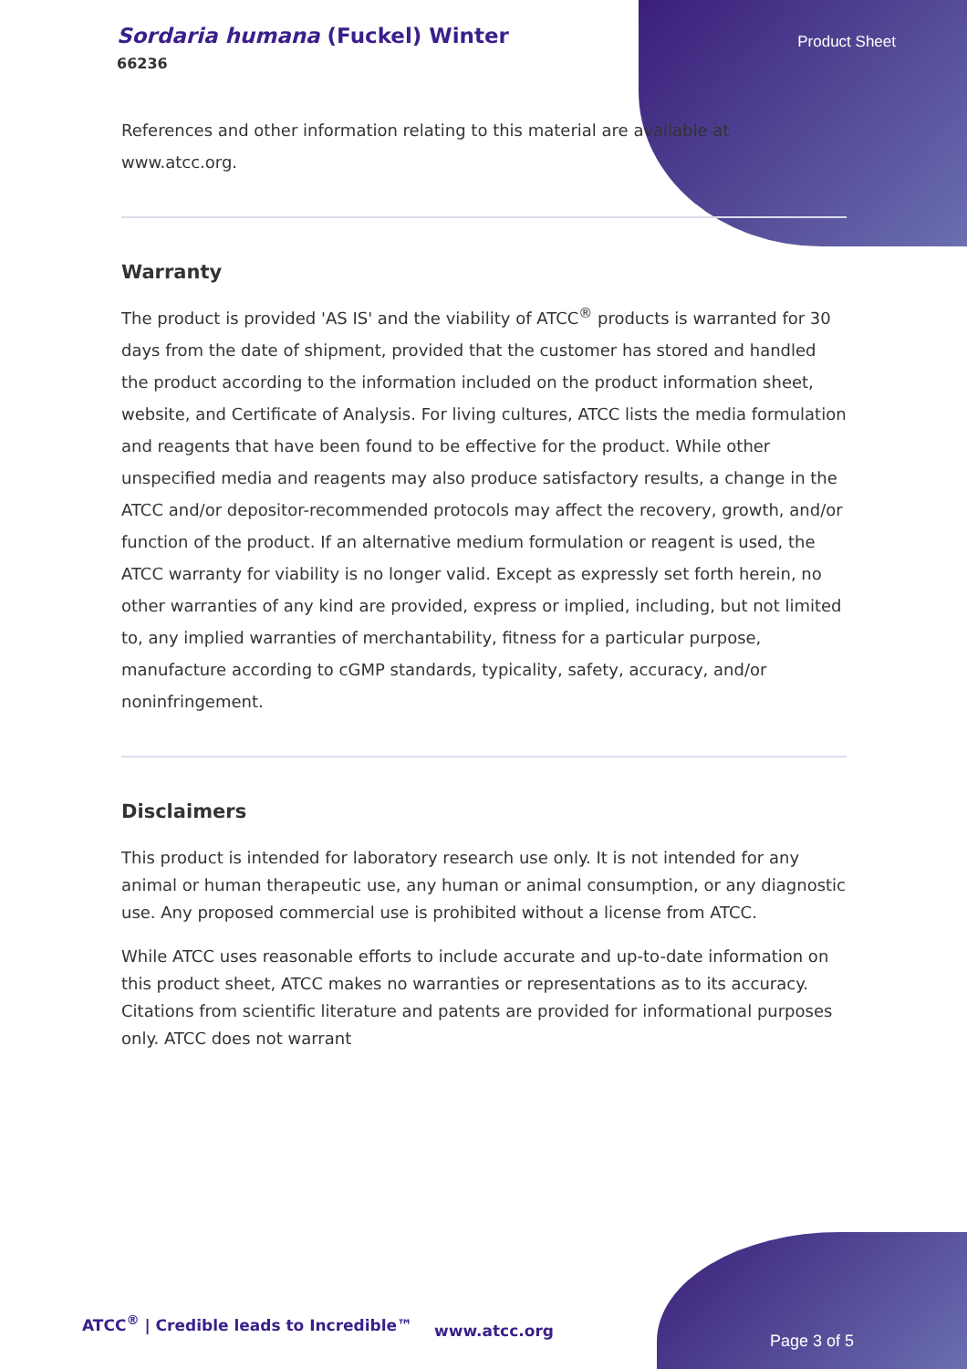Sordaria humana (Fuckel) Winter
66236
Product Sheet
References and other information relating to this material are available at www.atcc.org.
Warranty
The product is provided 'AS IS' and the viability of ATCC<sup>®</sup> products is warranted for 30 days from the date of shipment, provided that the customer has stored and handled the product according to the information included on the product information sheet, website, and Certificate of Analysis. For living cultures, ATCC lists the media formulation and reagents that have been found to be effective for the product. While other unspecified media and reagents may also produce satisfactory results, a change in the ATCC and/or depositor-recommended protocols may affect the recovery, growth, and/or function of the product. If an alternative medium formulation or reagent is used, the ATCC warranty for viability is no longer valid. Except as expressly set forth herein, no other warranties of any kind are provided, express or implied, including, but not limited to, any implied warranties of merchantability, fitness for a particular purpose, manufacture according to cGMP standards, typicality, safety, accuracy, and/or noninfringement.
Disclaimers
This product is intended for laboratory research use only. It is not intended for any animal or human therapeutic use, any human or animal consumption, or any diagnostic use. Any proposed commercial use is prohibited without a license from ATCC.
While ATCC uses reasonable efforts to include accurate and up-to-date information on this product sheet, ATCC makes no warranties or representations as to its accuracy. Citations from scientific literature and patents are provided for informational purposes only. ATCC does not warrant
ATCC<sup>®</sup> | Credible leads to Incredible™
www.atcc.org
Page 3 of 5